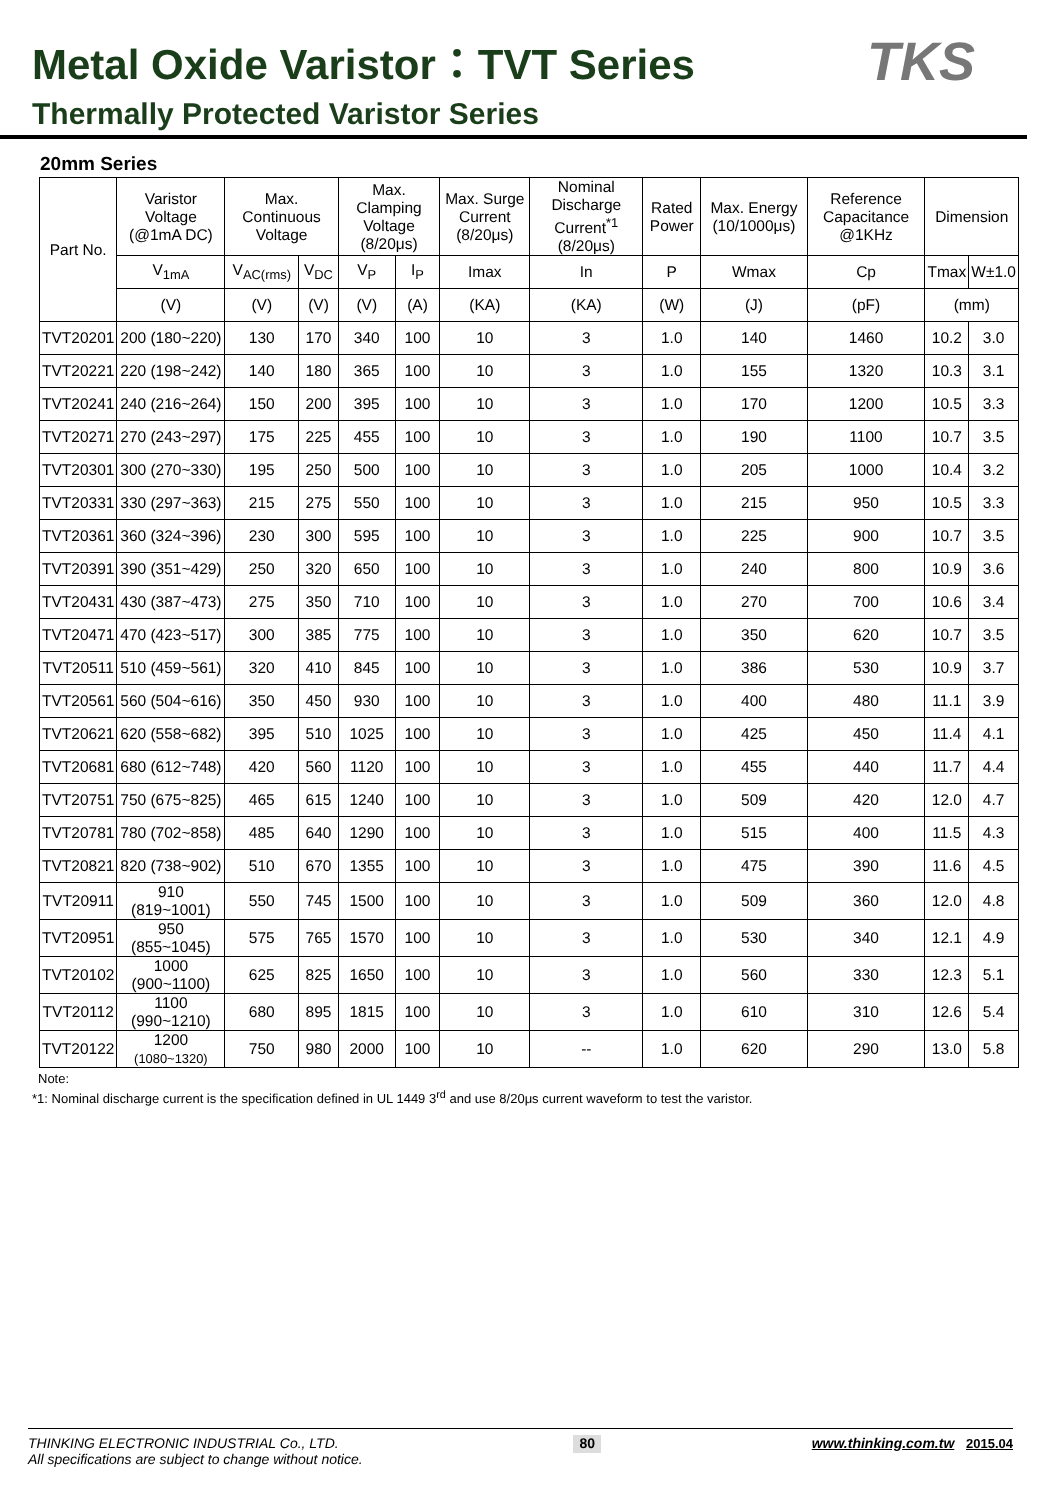Metal Oxide Varistor：TVT Series
Thermally Protected Varistor Series
TKS
20mm Series
| Part No. | Varistor Voltage (@1mA DC) | Max. Continuous Voltage | | Max. Clamping Voltage (8/20μs) | | Max. Surge Current (8/20μs) | Nominal Discharge Current<sup>*1</sup> (8/20μs) | Rated Power | Max. Energy (10/1000μs) | Reference Capacitance @1KHz | Dimension | |
| --- | --- | --- | --- | --- | --- | --- | --- | --- | --- | --- | --- | --- |
| | V<sub>1mA</sub> | V<sub>AC(rms)</sub> | V<sub>DC</sub> | V<sub>P</sub> | I<sub>P</sub> | Imax | In | P | Wmax | Cp | Tmax | W±1.0 |
| | (V) | (V) | (V) | (V) | (A) | (KA) | (KA) | (W) | (J) | (pF) | (mm) | |
| TVT20201 | 200 (180~220) | 130 | 170 | 340 | 100 | 10 | 3 | 1.0 | 140 | 1460 | 10.2 | 3.0 |
| TVT20221 | 220 (198~242) | 140 | 180 | 365 | 100 | 10 | 3 | 1.0 | 155 | 1320 | 10.3 | 3.1 |
| TVT20241 | 240 (216~264) | 150 | 200 | 395 | 100 | 10 | 3 | 1.0 | 170 | 1200 | 10.5 | 3.3 |
| TVT20271 | 270 (243~297) | 175 | 225 | 455 | 100 | 10 | 3 | 1.0 | 190 | 1100 | 10.7 | 3.5 |
| TVT20301 | 300 (270~330) | 195 | 250 | 500 | 100 | 10 | 3 | 1.0 | 205 | 1000 | 10.4 | 3.2 |
| TVT20331 | 330 (297~363) | 215 | 275 | 550 | 100 | 10 | 3 | 1.0 | 215 | 950 | 10.5 | 3.3 |
| TVT20361 | 360 (324~396) | 230 | 300 | 595 | 100 | 10 | 3 | 1.0 | 225 | 900 | 10.7 | 3.5 |
| TVT20391 | 390 (351~429) | 250 | 320 | 650 | 100 | 10 | 3 | 1.0 | 240 | 800 | 10.9 | 3.6 |
| TVT20431 | 430 (387~473) | 275 | 350 | 710 | 100 | 10 | 3 | 1.0 | 270 | 700 | 10.6 | 3.4 |
| TVT20471 | 470 (423~517) | 300 | 385 | 775 | 100 | 10 | 3 | 1.0 | 350 | 620 | 10.7 | 3.5 |
| TVT20511 | 510 (459~561) | 320 | 410 | 845 | 100 | 10 | 3 | 1.0 | 386 | 530 | 10.9 | 3.7 |
| TVT20561 | 560 (504~616) | 350 | 450 | 930 | 100 | 10 | 3 | 1.0 | 400 | 480 | 11.1 | 3.9 |
| TVT20621 | 620 (558~682) | 395 | 510 | 1025 | 100 | 10 | 3 | 1.0 | 425 | 450 | 11.4 | 4.1 |
| TVT20681 | 680 (612~748) | 420 | 560 | 1120 | 100 | 10 | 3 | 1.0 | 455 | 440 | 11.7 | 4.4 |
| TVT20751 | 750 (675~825) | 465 | 615 | 1240 | 100 | 10 | 3 | 1.0 | 509 | 420 | 12.0 | 4.7 |
| TVT20781 | 780 (702~858) | 485 | 640 | 1290 | 100 | 10 | 3 | 1.0 | 515 | 400 | 11.5 | 4.3 |
| TVT20821 | 820 (738~902) | 510 | 670 | 1355 | 100 | 10 | 3 | 1.0 | 475 | 390 | 11.6 | 4.5 |
| TVT20911 | 910 (819~1001) | 550 | 745 | 1500 | 100 | 10 | 3 | 1.0 | 509 | 360 | 12.0 | 4.8 |
| TVT20951 | 950 (855~1045) | 575 | 765 | 1570 | 100 | 10 | 3 | 1.0 | 530 | 340 | 12.1 | 4.9 |
| TVT20102 | 1000 (900~1100) | 625 | 825 | 1650 | 100 | 10 | 3 | 1.0 | 560 | 330 | 12.3 | 5.1 |
| TVT20112 | 1100 (990~1210) | 680 | 895 | 1815 | 100 | 10 | 3 | 1.0 | 610 | 310 | 12.6 | 5.4 |
| TVT20122 | 1200 (1080~1320) | 750 | 980 | 2000 | 100 | 10 | -- | 1.0 | 620 | 290 | 13.0 | 5.8 |
Note:
*1: Nominal discharge current is the specification defined in UL 1449 3<sup>rd</sup> and use 8/20μs current waveform to test the varistor.
THINKING ELECTRONIC INDUSTRIAL Co., LTD.
All specifications are subject to change without notice.
80
www.thinking.com.tw 2015.04